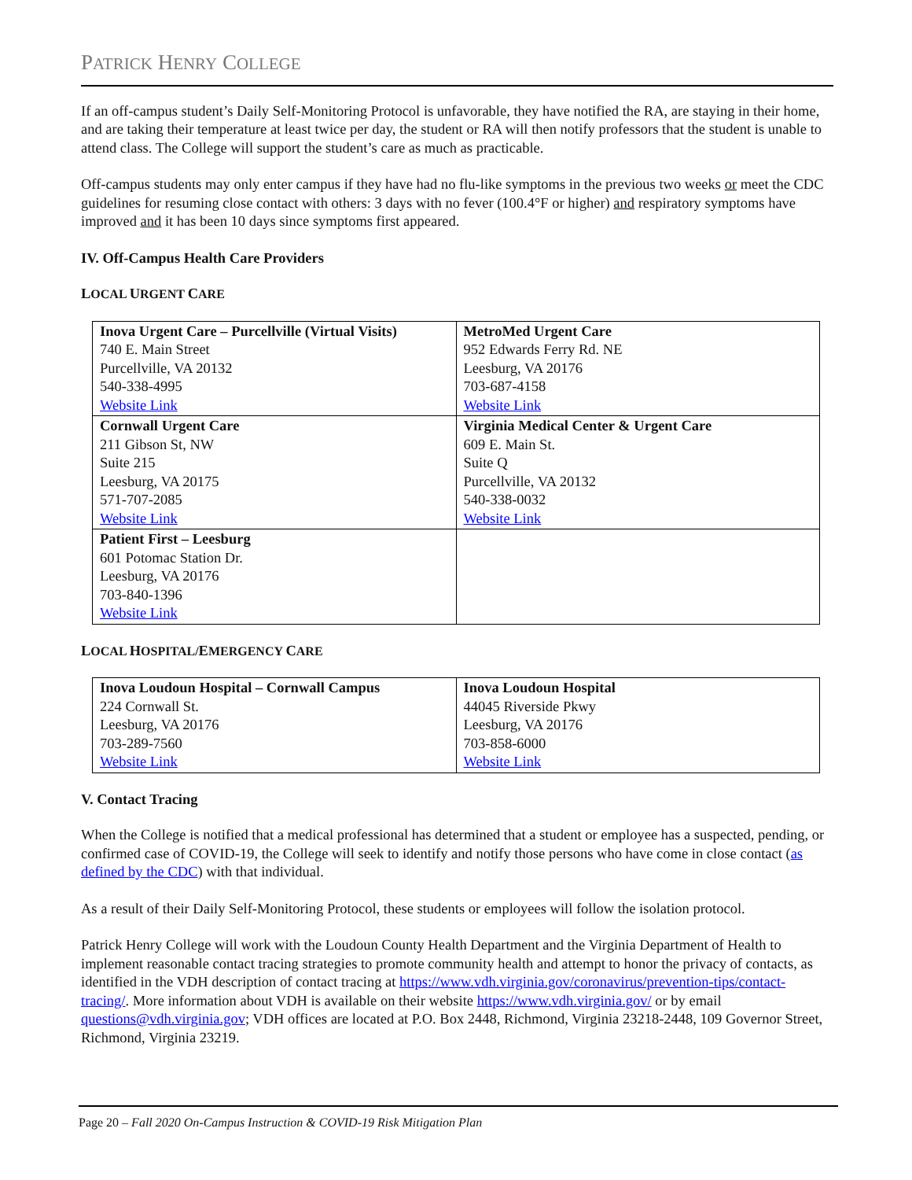PATRICK HENRY COLLEGE
If an off-campus student’s Daily Self-Monitoring Protocol is unfavorable, they have notified the RA, are staying in their home, and are taking their temperature at least twice per day, the student or RA will then notify professors that the student is unable to attend class. The College will support the student’s care as much as practicable.
Off-campus students may only enter campus if they have had no flu-like symptoms in the previous two weeks or meet the CDC guidelines for resuming close contact with others: 3 days with no fever (100.4°F or higher) and respiratory symptoms have improved and it has been 10 days since symptoms first appeared.
IV. Off-Campus Health Care Providers
LOCAL URGENT CARE
| Inova Urgent Care – Purcellville (Virtual Visits) 740 E. Main Street Purcellville, VA 20132 540-338-4995 Website Link | MetroMed Urgent Care 952 Edwards Ferry Rd. NE Leesburg, VA 20176 703-687-4158 Website Link |
| Cornwall Urgent Care 211 Gibson St, NW Suite 215 Leesburg, VA 20175 571-707-2085 Website Link | Virginia Medical Center & Urgent Care 609 E. Main St. Suite Q Purcellville, VA 20132 540-338-0032 Website Link |
| Patient First – Leesburg 601 Potomac Station Dr. Leesburg, VA 20176 703-840-1396 Website Link | |
LOCAL HOSPITAL/EMERGENCY CARE
| Inova Loudoun Hospital – Cornwall Campus 224 Cornwall St. Leesburg, VA 20176 703-289-7560 Website Link | Inova Loudoun Hospital 44045 Riverside Pkwy Leesburg, VA 20176 703-858-6000 Website Link |
V. Contact Tracing
When the College is notified that a medical professional has determined that a student or employee has a suspected, pending, or confirmed case of COVID-19, the College will seek to identify and notify those persons who have come in close contact (as defined by the CDC) with that individual.
As a result of their Daily Self-Monitoring Protocol, these students or employees will follow the isolation protocol.
Patrick Henry College will work with the Loudoun County Health Department and the Virginia Department of Health to implement reasonable contact tracing strategies to promote community health and attempt to honor the privacy of contacts, as identified in the VDH description of contact tracing at https://www.vdh.virginia.gov/coronavirus/prevention-tips/contact-tracing/. More information about VDH is available on their website https://www.vdh.virginia.gov/ or by email questions@vdh.virginia.gov; VDH offices are located at P.O. Box 2448, Richmond, Virginia 23218-2448, 109 Governor Street, Richmond, Virginia 23219.
Page 20 – Fall 2020 On-Campus Instruction & COVID-19 Risk Mitigation Plan